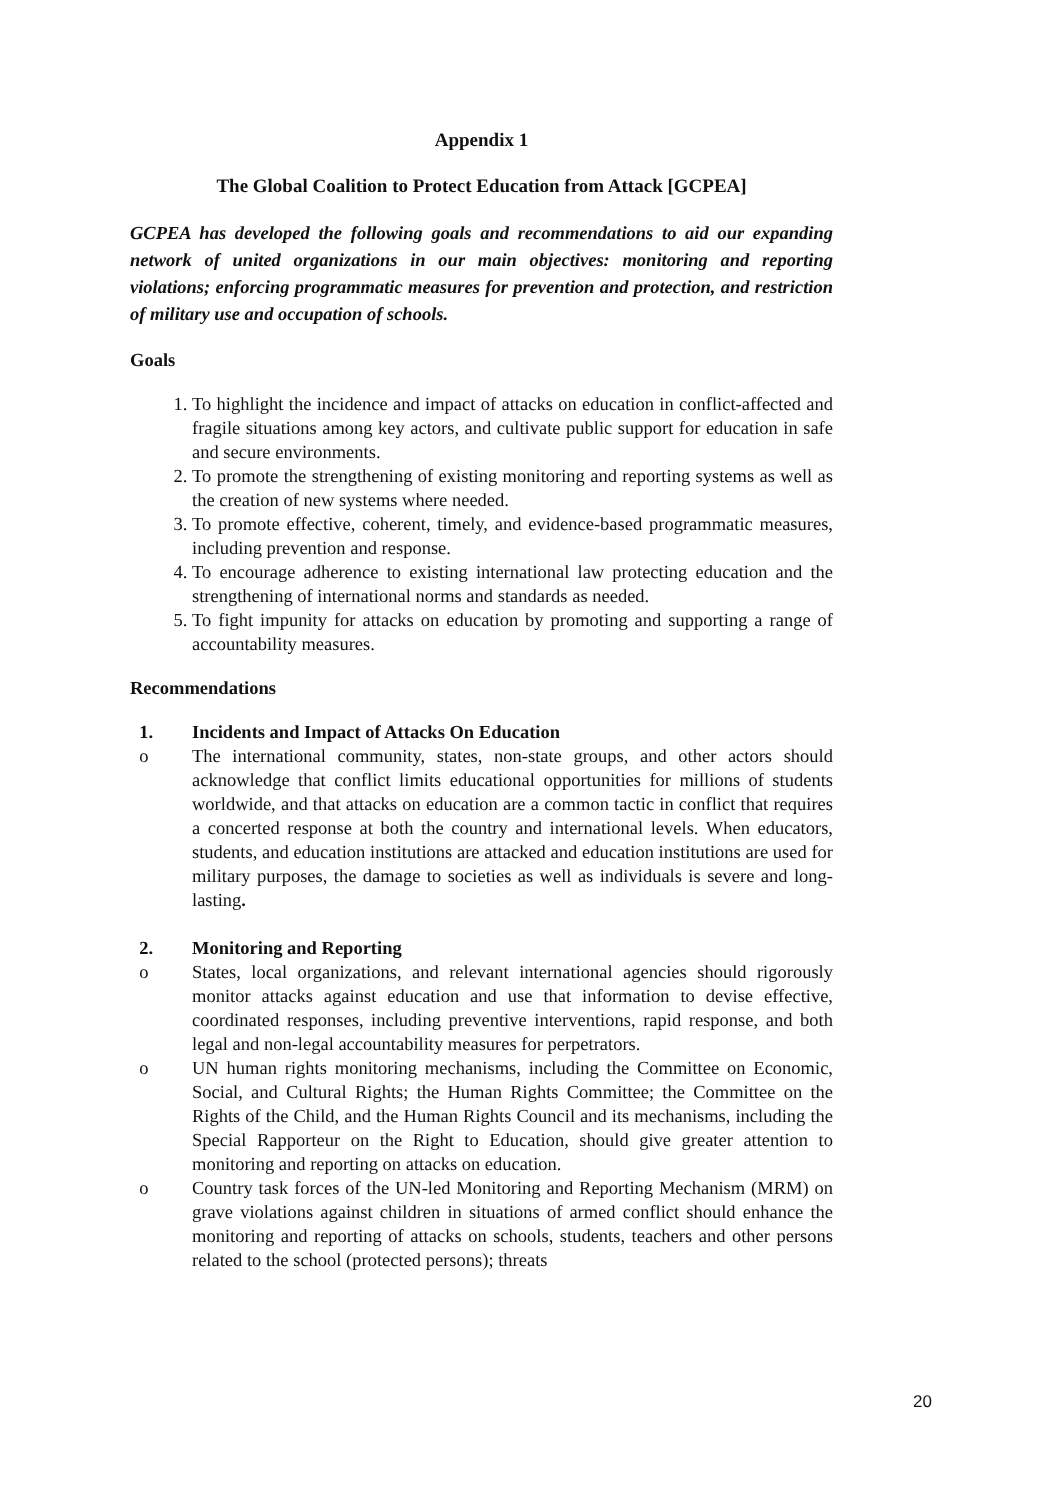Appendix 1
The Global Coalition to Protect Education from Attack [GCPEA]
GCPEA has developed the following goals and recommendations to aid our expanding network of united organizations in our main objectives: monitoring and reporting violations; enforcing programmatic measures for prevention and protection, and restriction of military use and occupation of schools.
Goals
1. To highlight the incidence and impact of attacks on education in conflict-affected and fragile situations among key actors, and cultivate public support for education in safe and secure environments.
2. To promote the strengthening of existing monitoring and reporting systems as well as the creation of new systems where needed.
3. To promote effective, coherent, timely, and evidence-based programmatic measures, including prevention and response.
4. To encourage adherence to existing international law protecting education and the strengthening of international norms and standards as needed.
5. To fight impunity for attacks on education by promoting and supporting a range of accountability measures.
Recommendations
1. Incidents and Impact of Attacks On Education
o The international community, states, non-state groups, and other actors should acknowledge that conflict limits educational opportunities for millions of students worldwide, and that attacks on education are a common tactic in conflict that requires a concerted response at both the country and international levels. When educators, students, and education institutions are attacked and education institutions are used for military purposes, the damage to societies as well as individuals is severe and long-lasting.
2. Monitoring and Reporting
o States, local organizations, and relevant international agencies should rigorously monitor attacks against education and use that information to devise effective, coordinated responses, including preventive interventions, rapid response, and both legal and non-legal accountability measures for perpetrators.
o UN human rights monitoring mechanisms, including the Committee on Economic, Social, and Cultural Rights; the Human Rights Committee; the Committee on the Rights of the Child, and the Human Rights Council and its mechanisms, including the Special Rapporteur on the Right to Education, should give greater attention to monitoring and reporting on attacks on education.
o Country task forces of the UN-led Monitoring and Reporting Mechanism (MRM) on grave violations against children in situations of armed conflict should enhance the monitoring and reporting of attacks on schools, students, teachers and other persons related to the school (protected persons); threats
20